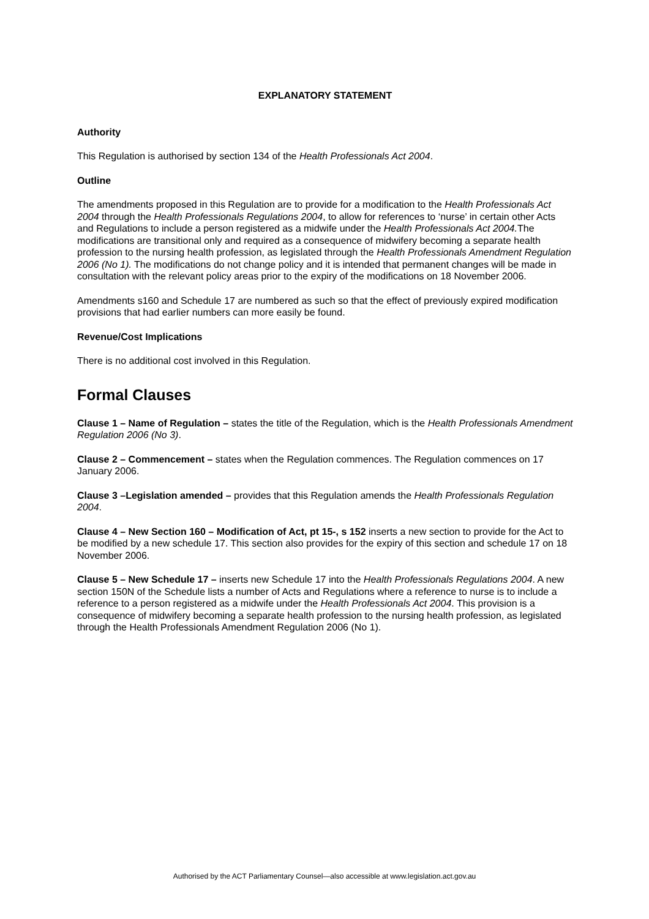EXPLANATORY STATEMENT
Authority
This Regulation is authorised by section 134 of the Health Professionals Act 2004.
Outline
The amendments proposed in this Regulation are to provide for a modification to the Health Professionals Act 2004 through the Health Professionals Regulations 2004, to allow for references to ‘nurse’ in certain other Acts and Regulations to include a person registered as a midwife under the Health Professionals Act 2004. The modifications are transitional only and required as a consequence of midwifery becoming a separate health profession to the nursing health profession, as legislated through the Health Professionals Amendment Regulation 2006 (No 1). The modifications do not change policy and it is intended that permanent changes will be made in consultation with the relevant policy areas prior to the expiry of the modifications on 18 November 2006.
Amendments s160 and Schedule 17 are numbered as such so that the effect of previously expired modification provisions that had earlier numbers can more easily be found.
Revenue/Cost Implications
There is no additional cost involved in this Regulation.
Formal Clauses
Clause 1 – Name of Regulation – states the title of the Regulation, which is the Health Professionals Amendment Regulation 2006 (No 3).
Clause 2 – Commencement – states when the Regulation commences. The Regulation commences on 17 January 2006.
Clause 3 –Legislation amended – provides that this Regulation amends the Health Professionals Regulation 2004.
Clause 4 – New Section 160 – Modification of Act, pt 15-, s 152 inserts a new section to provide for the Act to be modified by a new schedule 17. This section also provides for the expiry of this section and schedule 17 on 18 November 2006.
Clause 5 – New Schedule 17 – inserts new Schedule 17 into the Health Professionals Regulations 2004. A new section 150N of the Schedule lists a number of Acts and Regulations where a reference to nurse is to include a reference to a person registered as a midwife under the Health Professionals Act 2004. This provision is a consequence of midwifery becoming a separate health profession to the nursing health profession, as legislated through the Health Professionals Amendment Regulation 2006 (No 1).
Authorised by the ACT Parliamentary Counsel—also accessible at www.legislation.act.gov.au